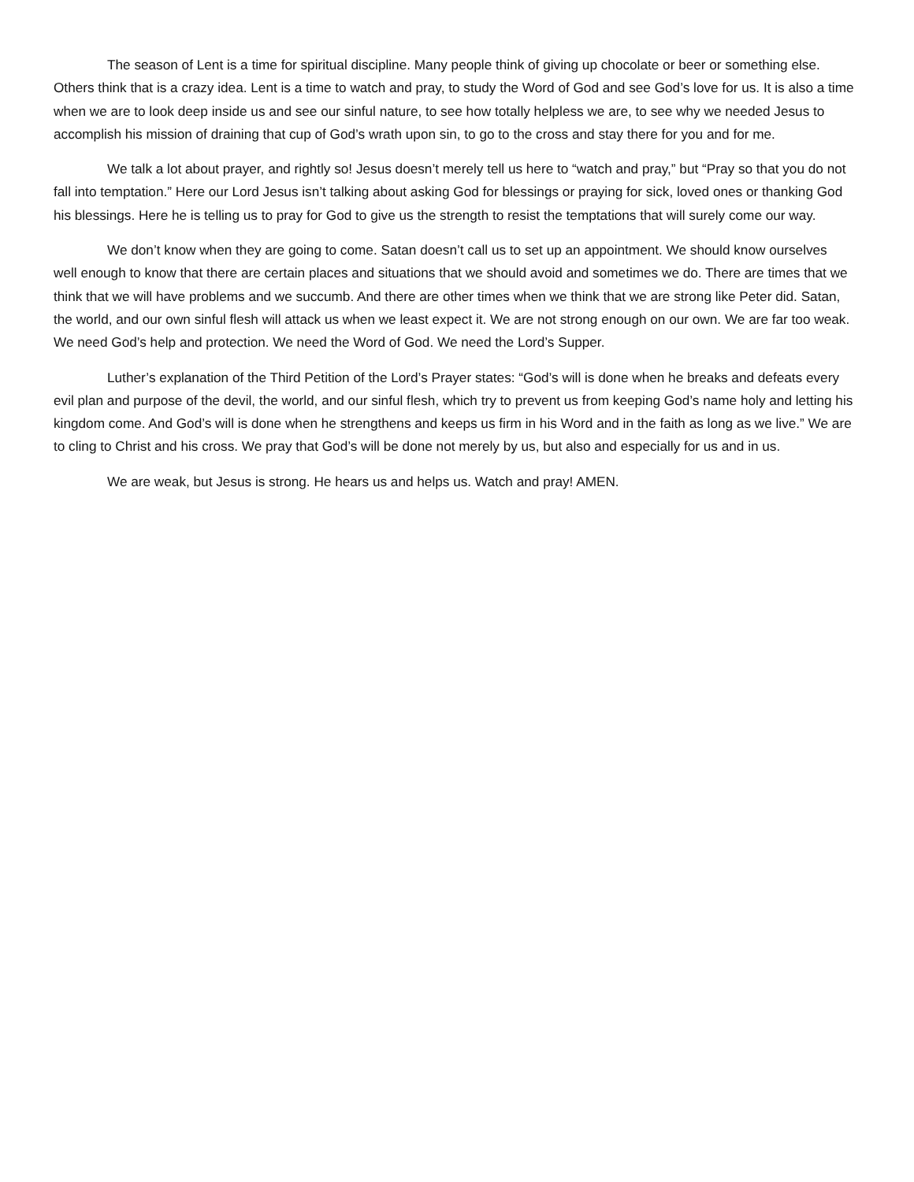The season of Lent is a time for spiritual discipline. Many people think of giving up chocolate or beer or something else. Others think that is a crazy idea. Lent is a time to watch and pray, to study the Word of God and see God’s love for us. It is also a time when we are to look deep inside us and see our sinful nature, to see how totally helpless we are, to see why we needed Jesus to accomplish his mission of draining that cup of God’s wrath upon sin, to go to the cross and stay there for you and for me.
We talk a lot about prayer, and rightly so! Jesus doesn’t merely tell us here to “watch and pray,” but “Pray so that you do not fall into temptation.” Here our Lord Jesus isn’t talking about asking God for blessings or praying for sick, loved ones or thanking God his blessings. Here he is telling us to pray for God to give us the strength to resist the temptations that will surely come our way.
We don’t know when they are going to come. Satan doesn’t call us to set up an appointment. We should know ourselves well enough to know that there are certain places and situations that we should avoid and sometimes we do. There are times that we think that we will have problems and we succumb. And there are other times when we think that we are strong like Peter did. Satan, the world, and our own sinful flesh will attack us when we least expect it. We are not strong enough on our own. We are far too weak. We need God’s help and protection. We need the Word of God. We need the Lord’s Supper.
Luther’s explanation of the Third Petition of the Lord’s Prayer states: “God’s will is done when he breaks and defeats every evil plan and purpose of the devil, the world, and our sinful flesh, which try to prevent us from keeping God’s name holy and letting his kingdom come. And God’s will is done when he strengthens and keeps us firm in his Word and in the faith as long as we live.” We are to cling to Christ and his cross. We pray that God’s will be done not merely by us, but also and especially for us and in us.
We are weak, but Jesus is strong. He hears us and helps us. Watch and pray! AMEN.